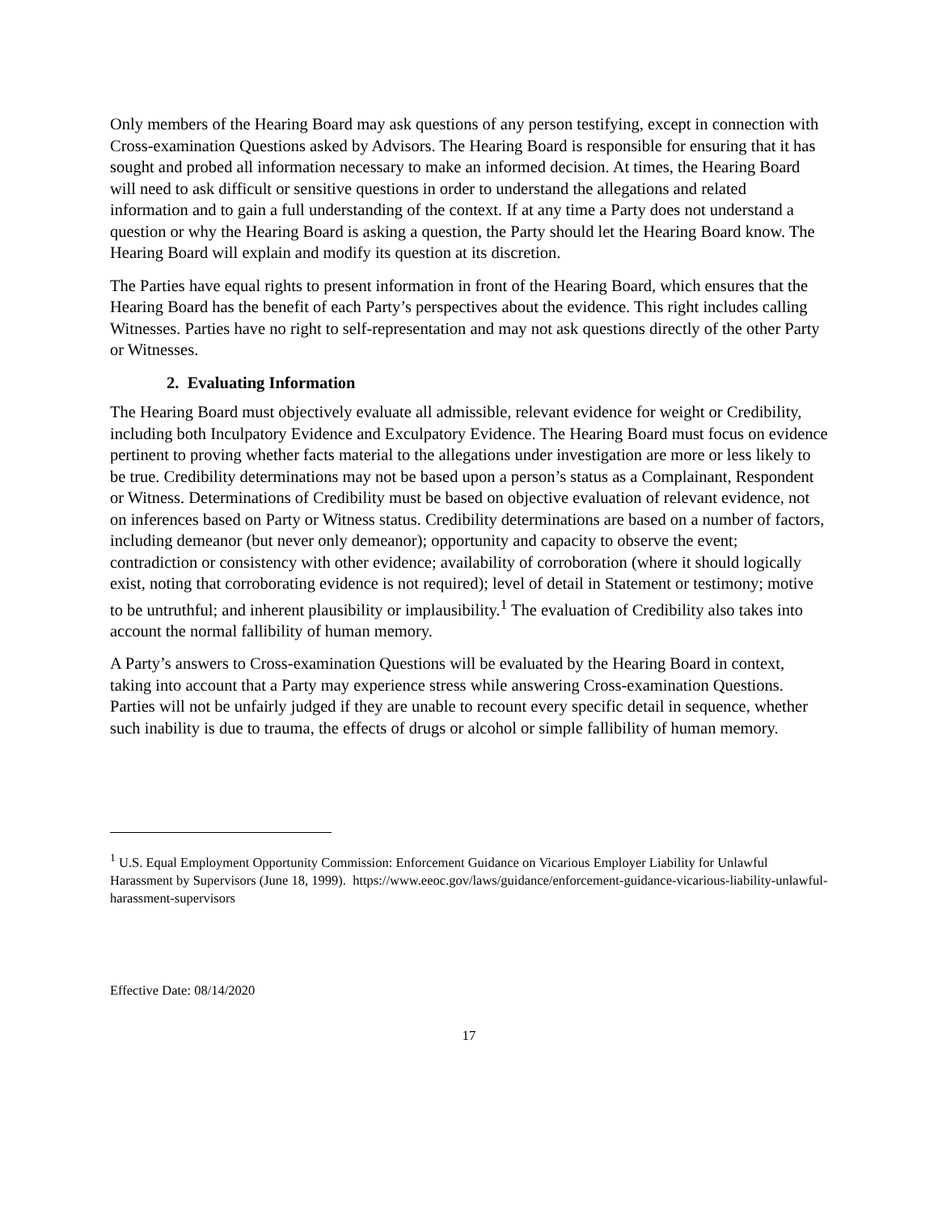Only members of the Hearing Board may ask questions of any person testifying, except in connection with Cross-examination Questions asked by Advisors. The Hearing Board is responsible for ensuring that it has sought and probed all information necessary to make an informed decision. At times, the Hearing Board will need to ask difficult or sensitive questions in order to understand the allegations and related information and to gain a full understanding of the context. If at any time a Party does not understand a question or why the Hearing Board is asking a question, the Party should let the Hearing Board know. The Hearing Board will explain and modify its question at its discretion.
The Parties have equal rights to present information in front of the Hearing Board, which ensures that the Hearing Board has the benefit of each Party’s perspectives about the evidence. This right includes calling Witnesses. Parties have no right to self-representation and may not ask questions directly of the other Party or Witnesses.
2. Evaluating Information
The Hearing Board must objectively evaluate all admissible, relevant evidence for weight or Credibility, including both Inculpatory Evidence and Exculpatory Evidence. The Hearing Board must focus on evidence pertinent to proving whether facts material to the allegations under investigation are more or less likely to be true. Credibility determinations may not be based upon a person’s status as a Complainant, Respondent or Witness. Determinations of Credibility must be based on objective evaluation of relevant evidence, not on inferences based on Party or Witness status. Credibility determinations are based on a number of factors, including demeanor (but never only demeanor); opportunity and capacity to observe the event; contradiction or consistency with other evidence; availability of corroboration (where it should logically exist, noting that corroborating evidence is not required); level of detail in Statement or testimony; motive to be untruthful; and inherent plausibility or implausibility.<sup>1</sup> The evaluation of Credibility also takes into account the normal fallibility of human memory.
A Party’s answers to Cross-examination Questions will be evaluated by the Hearing Board in context, taking into account that a Party may experience stress while answering Cross-examination Questions. Parties will not be unfairly judged if they are unable to recount every specific detail in sequence, whether such inability is due to trauma, the effects of drugs or alcohol or simple fallibility of human memory.
<sup>1</sup> U.S. Equal Employment Opportunity Commission: Enforcement Guidance on Vicarious Employer Liability for Unlawful Harassment by Supervisors (June 18, 1999). https://www.eeoc.gov/laws/guidance/enforcement-guidance-vicarious-liability-unlawful-harassment-supervisors
Effective Date: 08/14/2020
17